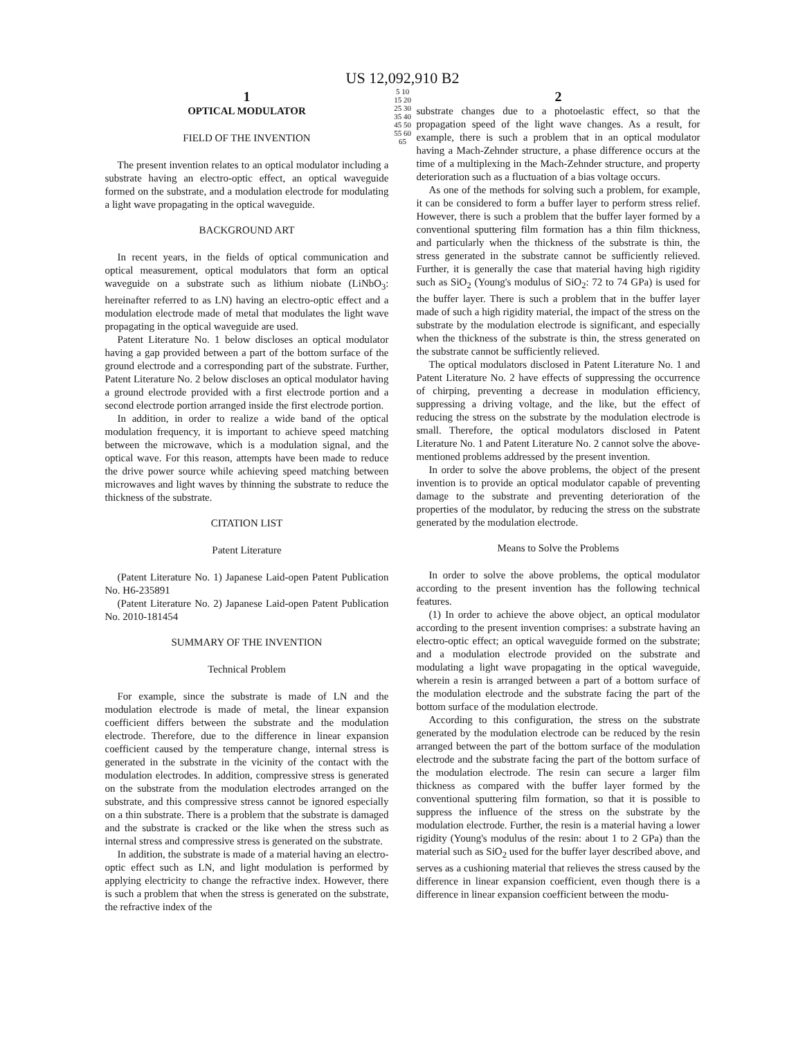US 12,092,910 B2
1
OPTICAL MODULATOR
FIELD OF THE INVENTION
The present invention relates to an optical modulator including a substrate having an electro-optic effect, an optical waveguide formed on the substrate, and a modulation electrode for modulating a light wave propagating in the optical waveguide.
BACKGROUND ART
In recent years, in the fields of optical communication and optical measurement, optical modulators that form an optical waveguide on a substrate such as lithium niobate (LiNbO<sub>3</sub>: hereinafter referred to as LN) having an electro-optic effect and a modulation electrode made of metal that modulates the light wave propagating in the optical waveguide are used.
Patent Literature No. 1 below discloses an optical modulator having a gap provided between a part of the bottom surface of the ground electrode and a corresponding part of the substrate. Further, Patent Literature No. 2 below discloses an optical modulator having a ground electrode provided with a first electrode portion and a second electrode portion arranged inside the first electrode portion.
In addition, in order to realize a wide band of the optical modulation frequency, it is important to achieve speed matching between the microwave, which is a modulation signal, and the optical wave. For this reason, attempts have been made to reduce the drive power source while achieving speed matching between microwaves and light waves by thinning the substrate to reduce the thickness of the substrate.
CITATION LIST
Patent Literature
(Patent Literature No. 1) Japanese Laid-open Patent Publication No. H6-235891
(Patent Literature No. 2) Japanese Laid-open Patent Publication No. 2010-181454
SUMMARY OF THE INVENTION
Technical Problem
For example, since the substrate is made of LN and the modulation electrode is made of metal, the linear expansion coefficient differs between the substrate and the modulation electrode. Therefore, due to the difference in linear expansion coefficient caused by the temperature change, internal stress is generated in the substrate in the vicinity of the contact with the modulation electrodes. In addition, compressive stress is generated on the substrate from the modulation electrodes arranged on the substrate, and this compressive stress cannot be ignored especially on a thin substrate. There is a problem that the substrate is damaged and the substrate is cracked or the like when the stress such as internal stress and compressive stress is generated on the substrate.
In addition, the substrate is made of a material having an electro-optic effect such as LN, and light modulation is performed by applying electricity to change the refractive index. However, there is such a problem that when the stress is generated on the substrate, the refractive index of the
5 10 15 20 25 30 35 40 45 50 55 60 65
2
substrate changes due to a photoelastic effect, so that the propagation speed of the light wave changes. As a result, for example, there is such a problem that in an optical modulator having a Mach-Zehnder structure, a phase difference occurs at the time of a multiplexing in the Mach-Zehnder structure, and property deterioration such as a fluctuation of a bias voltage occurs.
As one of the methods for solving such a problem, for example, it can be considered to form a buffer layer to perform stress relief. However, there is such a problem that the buffer layer formed by a conventional sputtering film formation has a thin film thickness, and particularly when the thickness of the substrate is thin, the stress generated in the substrate cannot be sufficiently relieved. Further, it is generally the case that material having high rigidity such as SiO<sub>2</sub> (Young's modulus of SiO<sub>2</sub>: 72 to 74 GPa) is used for the buffer layer. There is such a problem that in the buffer layer made of such a high rigidity material, the impact of the stress on the substrate by the modulation electrode is significant, and especially when the thickness of the substrate is thin, the stress generated on the substrate cannot be sufficiently relieved.
The optical modulators disclosed in Patent Literature No. 1 and Patent Literature No. 2 have effects of suppressing the occurrence of chirping, preventing a decrease in modulation efficiency, suppressing a driving voltage, and the like, but the effect of reducing the stress on the substrate by the modulation electrode is small. Therefore, the optical modulators disclosed in Patent Literature No. 1 and Patent Literature No. 2 cannot solve the above-mentioned problems addressed by the present invention.
In order to solve the above problems, the object of the present invention is to provide an optical modulator capable of preventing damage to the substrate and preventing deterioration of the properties of the modulator, by reducing the stress on the substrate generated by the modulation electrode.
Means to Solve the Problems
In order to solve the above problems, the optical modulator according to the present invention has the following technical features.
(1) In order to achieve the above object, an optical modulator according to the present invention comprises: a substrate having an electro-optic effect; an optical waveguide formed on the substrate; and a modulation electrode provided on the substrate and modulating a light wave propagating in the optical waveguide, wherein a resin is arranged between a part of a bottom surface of the modulation electrode and the substrate facing the part of the bottom surface of the modulation electrode.
According to this configuration, the stress on the substrate generated by the modulation electrode can be reduced by the resin arranged between the part of the bottom surface of the modulation electrode and the substrate facing the part of the bottom surface of the modulation electrode. The resin can secure a larger film thickness as compared with the buffer layer formed by the conventional sputtering film formation, so that it is possible to suppress the influence of the stress on the substrate by the modulation electrode. Further, the resin is a material having a lower rigidity (Young's modulus of the resin: about 1 to 2 GPa) than the material such as SiO<sub>2</sub> used for the buffer layer described above, and serves as a cushioning material that relieves the stress caused by the difference in linear expansion coefficient, even though there is a difference in linear expansion coefficient between the modu-